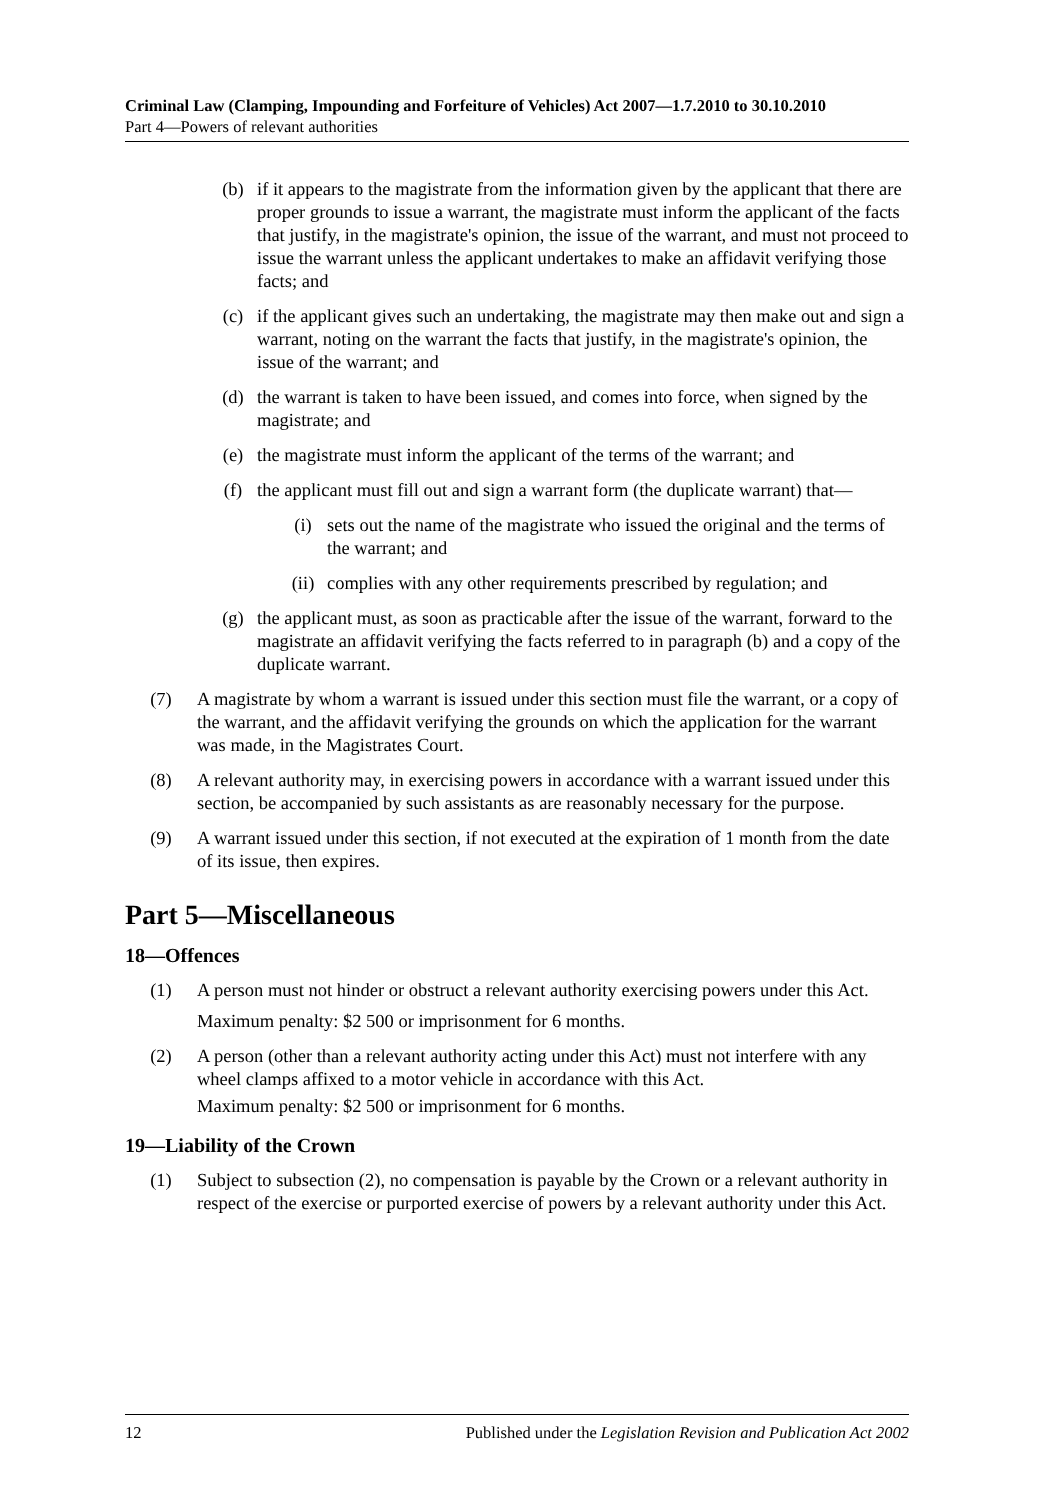Criminal Law (Clamping, Impounding and Forfeiture of Vehicles) Act 2007—1.7.2010 to 30.10.2010
Part 4—Powers of relevant authorities
(b) if it appears to the magistrate from the information given by the applicant that there are proper grounds to issue a warrant, the magistrate must inform the applicant of the facts that justify, in the magistrate's opinion, the issue of the warrant, and must not proceed to issue the warrant unless the applicant undertakes to make an affidavit verifying those facts; and
(c) if the applicant gives such an undertaking, the magistrate may then make out and sign a warrant, noting on the warrant the facts that justify, in the magistrate's opinion, the issue of the warrant; and
(d) the warrant is taken to have been issued, and comes into force, when signed by the magistrate; and
(e) the magistrate must inform the applicant of the terms of the warrant; and
(f) the applicant must fill out and sign a warrant form (the duplicate warrant) that—
(i) sets out the name of the magistrate who issued the original and the terms of the warrant; and
(ii) complies with any other requirements prescribed by regulation; and
(g) the applicant must, as soon as practicable after the issue of the warrant, forward to the magistrate an affidavit verifying the facts referred to in paragraph (b) and a copy of the duplicate warrant.
(7) A magistrate by whom a warrant is issued under this section must file the warrant, or a copy of the warrant, and the affidavit verifying the grounds on which the application for the warrant was made, in the Magistrates Court.
(8) A relevant authority may, in exercising powers in accordance with a warrant issued under this section, be accompanied by such assistants as are reasonably necessary for the purpose.
(9) A warrant issued under this section, if not executed at the expiration of 1 month from the date of its issue, then expires.
Part 5—Miscellaneous
18—Offences
(1) A person must not hinder or obstruct a relevant authority exercising powers under this Act.
Maximum penalty: $2 500 or imprisonment for 6 months.
(2) A person (other than a relevant authority acting under this Act) must not interfere with any wheel clamps affixed to a motor vehicle in accordance with this Act.
Maximum penalty: $2 500 or imprisonment for 6 months.
19—Liability of the Crown
(1) Subject to subsection (2), no compensation is payable by the Crown or a relevant authority in respect of the exercise or purported exercise of powers by a relevant authority under this Act.
12 Published under the Legislation Revision and Publication Act 2002